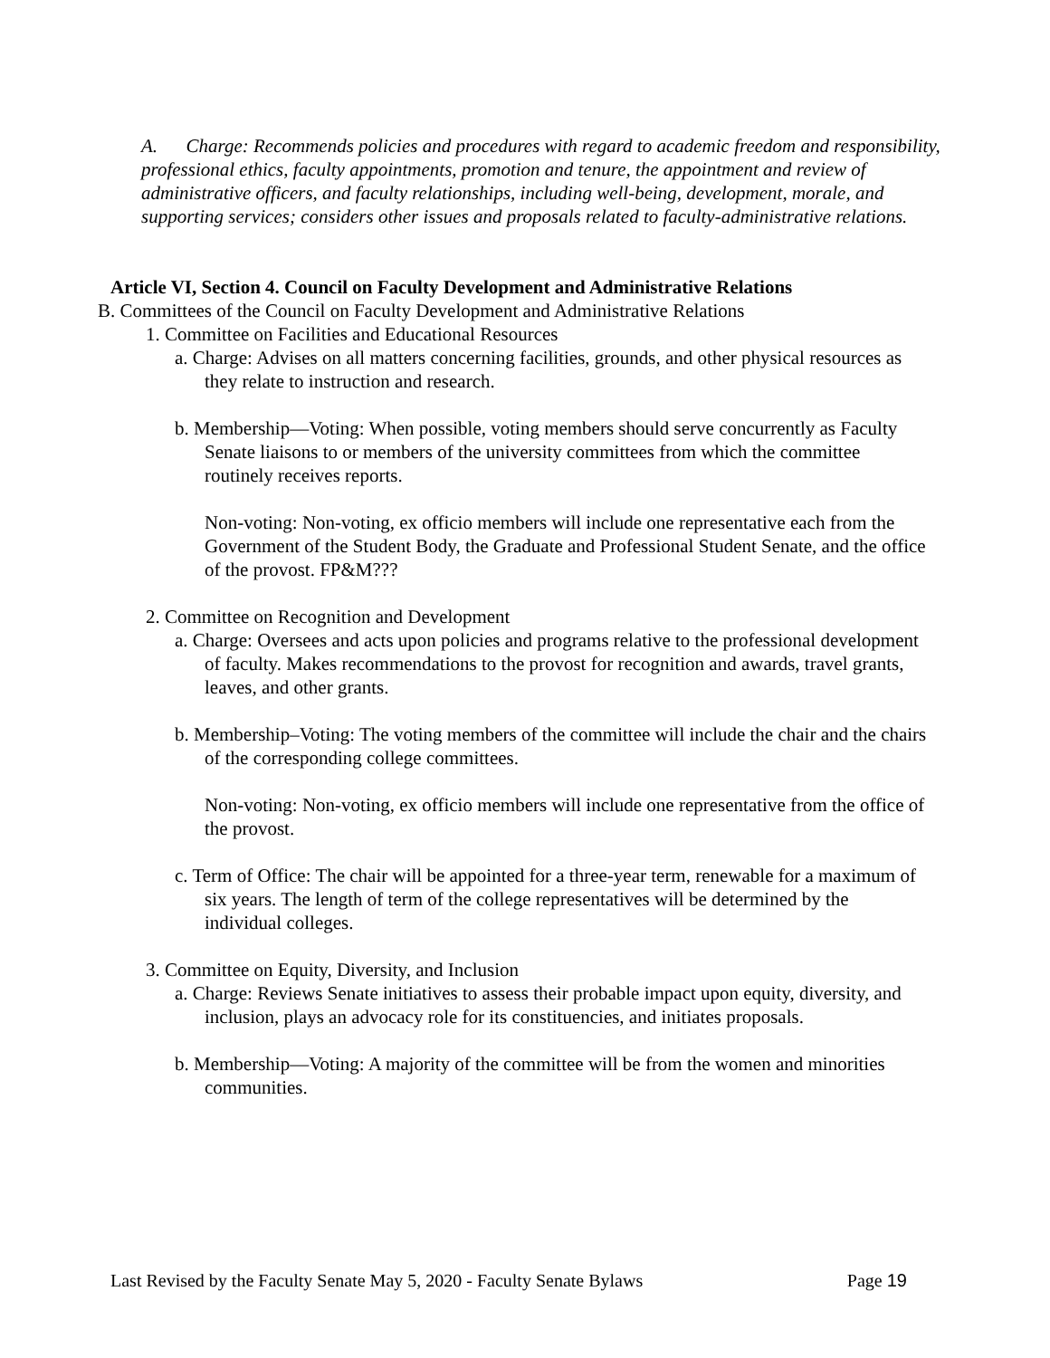A. Charge: Recommends policies and procedures with regard to academic freedom and responsibility, professional ethics, faculty appointments, promotion and tenure, the appointment and review of administrative officers, and faculty relationships, including well-being, development, morale, and supporting services; considers other issues and proposals related to faculty-administrative relations.
Article VI, Section 4. Council on Faculty Development and Administrative Relations
B. Committees of the Council on Faculty Development and Administrative Relations
1. Committee on Facilities and Educational Resources
a. Charge: Advises on all matters concerning facilities, grounds, and other physical resources as they relate to instruction and research.
b. Membership—Voting: When possible, voting members should serve concurrently as Faculty Senate liaisons to or members of the university committees from which the committee routinely receives reports.
Non-voting: Non-voting, ex officio members will include one representative each from the Government of the Student Body, the Graduate and Professional Student Senate, and the office of the provost. FP&M???
2. Committee on Recognition and Development
a. Charge: Oversees and acts upon policies and programs relative to the professional development of faculty. Makes recommendations to the provost for recognition and awards, travel grants, leaves, and other grants.
b. Membership–Voting: The voting members of the committee will include the chair and the chairs of the corresponding college committees.
Non-voting: Non-voting, ex officio members will include one representative from the office of the provost.
c. Term of Office: The chair will be appointed for a three-year term, renewable for a maximum of six years. The length of term of the college representatives will be determined by the individual colleges.
3. Committee on Equity, Diversity, and Inclusion
a. Charge: Reviews Senate initiatives to assess their probable impact upon equity, diversity, and inclusion, plays an advocacy role for its constituencies, and initiates proposals.
b. Membership—Voting: A majority of the committee will be from the women and minorities communities.
Last Revised by the Faculty Senate May 5, 2020 - Faculty Senate Bylaws Page 19